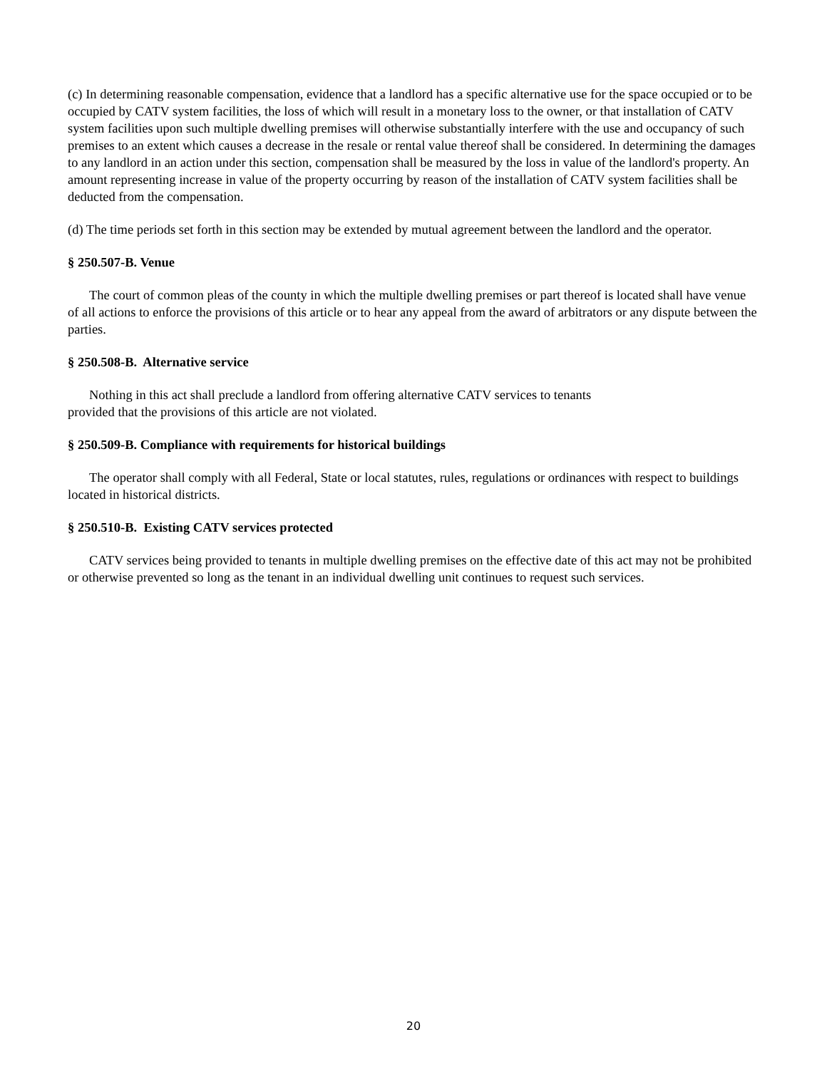(c) In determining reasonable compensation, evidence that a landlord has a specific alternative use for the space occupied or to be occupied by CATV system facilities, the loss of which will result in a monetary loss to the owner, or that installation of CATV system facilities upon such multiple dwelling premises will otherwise substantially interfere with the use and occupancy of such premises to an extent which causes a decrease in the resale or rental value thereof shall be considered. In determining the damages to any landlord in an action under this section, compensation shall be measured by the loss in value of the landlord's property. An amount representing increase in value of the property occurring by reason of the installation of CATV system facilities shall be deducted from the compensation.
(d) The time periods set forth in this section may be extended by mutual agreement between the landlord and the operator.
§ 250.507-B. Venue
The court of common pleas of the county in which the multiple dwelling premises or part thereof is located shall have venue of all actions to enforce the provisions of this article or to hear any appeal from the award of arbitrators or any dispute between the parties.
§ 250.508-B. Alternative service
Nothing in this act shall preclude a landlord from offering alternative CATV services to tenants
provided that the provisions of this article are not violated.
§ 250.509-B. Compliance with requirements for historical buildings
The operator shall comply with all Federal, State or local statutes, rules, regulations or ordinances with respect to buildings located in historical districts.
§ 250.510-B. Existing CATV services protected
CATV services being provided to tenants in multiple dwelling premises on the effective date of this act may not be prohibited or otherwise prevented so long as the tenant in an individual dwelling unit continues to request such services.
20